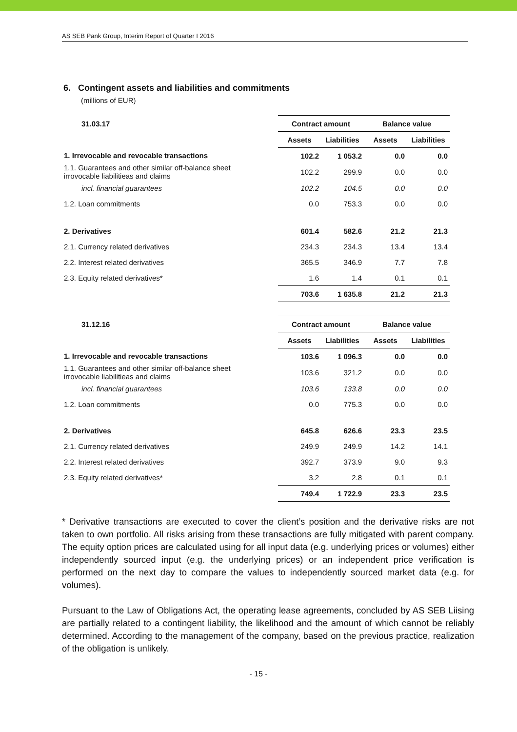AS SEB Pank Group, Interim Report of Quarter I 2016
6. Contingent assets and liabilities and commitments
(millions of EUR)
| 31.03.17 | Contract amount | | Balance value | |
| --- | --- | --- | --- | --- |
| | Assets | Liabilities | Assets | Liabilities |
| 1. Irrevocable and revocable transactions | 102.2 | 1 053.2 | 0.0 | 0.0 |
| 1.1. Guarantees and other similar off-balance sheet irrovocable liabilitieas and claims | 102.2 | 299.9 | 0.0 | 0.0 |
| incl. financial guarantees | 102.2 | 104.5 | 0.0 | 0.0 |
| 1.2. Loan commitments | 0.0 | 753.3 | 0.0 | 0.0 |
| 2. Derivatives | 601.4 | 582.6 | 21.2 | 21.3 |
| 2.1. Currency related derivatives | 234.3 | 234.3 | 13.4 | 13.4 |
| 2.2. Interest related derivatives | 365.5 | 346.9 | 7.7 | 7.8 |
| 2.3. Equity related derivatives* | 1.6 | 1.4 | 0.1 | 0.1 |
| | 703.6 | 1 635.8 | 21.2 | 21.3 |
| 31.12.16 | Contract amount | | Balance value | |
| --- | --- | --- | --- | --- |
| | Assets | Liabilities | Assets | Liabilities |
| 1. Irrevocable and revocable transactions | 103.6 | 1 096.3 | 0.0 | 0.0 |
| 1.1. Guarantees and other similar off-balance sheet irrovocable liabilitieas and claims | 103.6 | 321.2 | 0.0 | 0.0 |
| incl. financial guarantees | 103.6 | 133.8 | 0.0 | 0.0 |
| 1.2. Loan commitments | 0.0 | 775.3 | 0.0 | 0.0 |
| 2. Derivatives | 645.8 | 626.6 | 23.3 | 23.5 |
| 2.1. Currency related derivatives | 249.9 | 249.9 | 14.2 | 14.1 |
| 2.2. Interest related derivatives | 392.7 | 373.9 | 9.0 | 9.3 |
| 2.3. Equity related derivatives* | 3.2 | 2.8 | 0.1 | 0.1 |
| | 749.4 | 1 722.9 | 23.3 | 23.5 |
* Derivative transactions are executed to cover the client’s position and the derivative risks are not taken to own portfolio. All risks arising from these transactions are fully mitigated with parent company. The equity option prices are calculated using for all input data (e.g. underlying prices or volumes) either independently sourced input (e.g. the underlying prices) or an independent price verification is performed on the next day to compare the values to independently sourced market data (e.g. for volumes).
Pursuant to the Law of Obligations Act, the operating lease agreements, concluded by AS SEB Liising are partially related to a contingent liability, the likelihood and the amount of which cannot be reliably determined. According to the management of the company, based on the previous practice, realization of the obligation is unlikely.
- 15 -